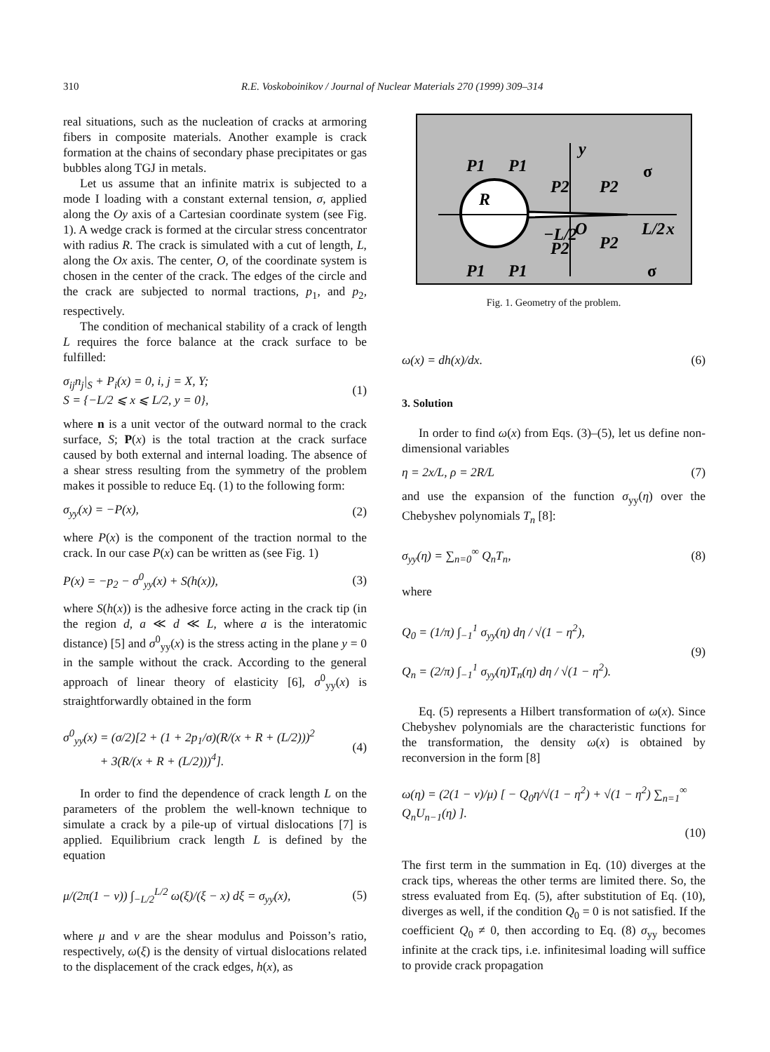310 R.E. Voskoboinikov / Journal of Nuclear Materials 270 (1999) 309–314
real situations, such as the nucleation of cracks at armoring fibers in composite materials. Another example is crack formation at the chains of secondary phase precipitates or gas bubbles along TGJ in metals.
Let us assume that an infinite matrix is subjected to a mode I loading with a constant external tension, σ, applied along the Oy axis of a Cartesian coordinate system (see Fig. 1). A wedge crack is formed at the circular stress concentrator with radius R. The crack is simulated with a cut of length, L, along the Ox axis. The center, O, of the coordinate system is chosen in the center of the crack. The edges of the circle and the crack are subjected to normal tractions, p<sub>1</sub>, and p<sub>2</sub>, respectively.
The condition of mechanical stability of a crack of length L requires the force balance at the crack surface to be fulfilled:
σ<sub>ij</sub>n<sub>j</sub>|<sub>S</sub> + P<sub>i</sub>(x) = 0, i, j = X, Y;
S = {−L/2 ⩽ x ⩽ L/2, y = 0}, (1)
where n is a unit vector of the outward normal to the crack surface, S; P(x) is the total traction at the crack surface caused by both external and internal loading. The absence of a shear stress resulting from the symmetry of the problem makes it possible to reduce Eq. (1) to the following form:
σ<sub>yy</sub>(x) = −P(x), (2)
where P(x) is the component of the traction normal to the crack. In our case P(x) can be written as (see Fig. 1)
P(x) = −p<sub>2</sub> − σ<sup>0</sup><sub>yy</sub>(x) + S(h(x)), (3)
where S(h(x)) is the adhesive force acting in the crack tip (in the region d, a ≪ d ≪ L, where a is the interatomic distance) [5] and σ<sup>0</sup><sub>yy</sub>(x) is the stress acting in the plane y = 0 in the sample without the crack. According to the general approach of linear theory of elasticity [6], σ<sup>0</sup><sub>yy</sub>(x) is straightforwardly obtained in the form
σ<sup>0</sup><sub>yy</sub>(x) = (σ/2)[2 + (1 + 2p<sub>1</sub>/σ)(R/(x + R + (L/2)))<sup>2</sup>
+ 3(R/(x + R + (L/2)))<sup>4</sup>]. (4)
In order to find the dependence of crack length L on the parameters of the problem the well-known technique to simulate a crack by a pile-up of virtual dislocations [7] is applied. Equilibrium crack length L is defined by the equation
μ/(2π(1 − ν)) ∫<sub>−L/2</sub><sup>L/2</sup> ω(ξ)/(ξ − x) dξ = σ<sub>yy</sub>(x), (5)
where μ and ν are the shear modulus and Poisson’s ratio, respectively, ω(ξ) is the density of virtual dislocations related to the displacement of the crack edges, h(x), as
R
y
x
σ
σ
P1
P1
P2
P2
−L/2
O
P2
L/2
P2
P1
P1
Fig. 1. Geometry of the problem.
ω(x) = dh(x)/dx. (6)
3. Solution
In order to find ω(x) from Eqs. (3)–(5), let us define non-dimensional variables
η = 2x/L, ρ = 2R/L (7)
and use the expansion of the function σ<sub>yy</sub>(η) over the Chebyshev polynomials T<sub>n</sub> [8]:
σ<sub>yy</sub>(η) = ∑<sub>n=0</sub><sup>∞</sup> Q<sub>n</sub>T<sub>n</sub>, (8)
where
Q<sub>0</sub> = (1/π) ∫<sub>−1</sub><sup>1</sup> σ<sub>yy</sub>(η) dη / √(1 − η<sup>2</sup>),
Q<sub>n</sub> = (2/π) ∫<sub>−1</sub><sup>1</sup> σ<sub>yy</sub>(η)T<sub>n</sub>(η) dη / √(1 − η<sup>2</sup>). (9)
Eq. (5) represents a Hilbert transformation of ω(x). Since Chebyshev polynomials are the characteristic functions for the transformation, the density ω(x) is obtained by reconversion in the form [8]
ω(η) = (2(1 − ν)/μ) [ − Q<sub>0</sub>η/√(1 − η<sup>2</sup>) + √(1 − η<sup>2</sup>) ∑<sub>n=1</sub><sup>∞</sup> Q<sub>n</sub>U<sub>n−1</sub>(η) ].
(10)
The first term in the summation in Eq. (10) diverges at the crack tips, whereas the other terms are limited there. So, the stress evaluated from Eq. (5), after substitution of Eq. (10), diverges as well, if the condition Q<sub>0</sub> = 0 is not satisfied. If the coefficient Q<sub>0</sub> ≠ 0, then according to Eq. (8) σ<sub>yy</sub> becomes infinite at the crack tips, i.e. infinitesimal loading will suffice to provide crack propagation